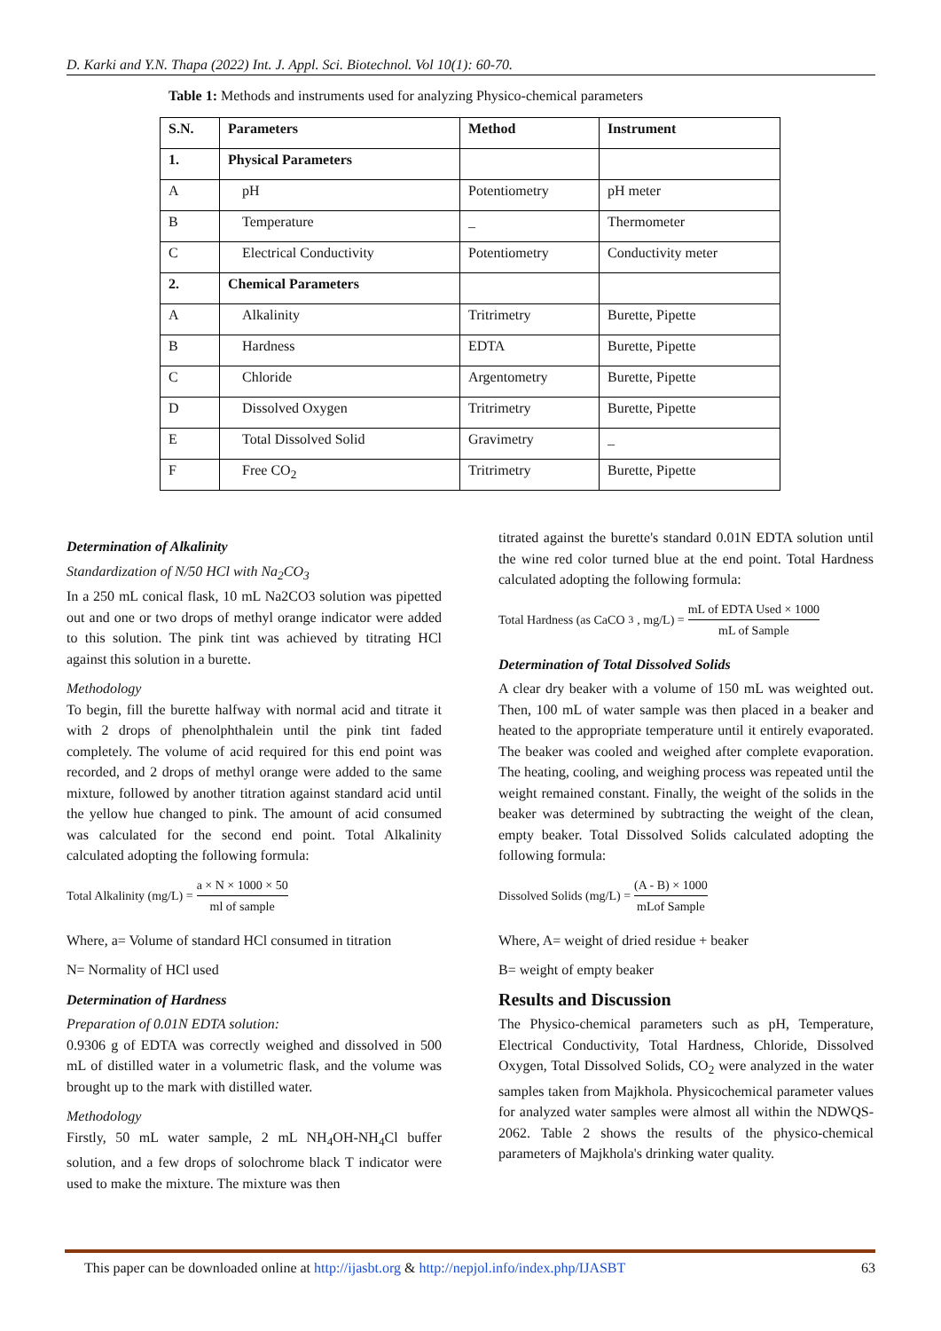D. Karki and Y.N. Thapa (2022) Int. J. Appl. Sci. Biotechnol. Vol 10(1): 60-70.
Table 1: Methods and instruments used for analyzing Physico-chemical parameters
| S.N. | Parameters | Method | Instrument |
| --- | --- | --- | --- |
| 1. | Physical Parameters | | |
| A | pH | Potentiometry | pH meter |
| B | Temperature | _ | Thermometer |
| C | Electrical Conductivity | Potentiometry | Conductivity meter |
| 2. | Chemical Parameters | | |
| A | Alkalinity | Tritrimetry | Burette, Pipette |
| B | Hardness | EDTA | Burette, Pipette |
| C | Chloride | Argentometry | Burette, Pipette |
| D | Dissolved Oxygen | Tritrimetry | Burette, Pipette |
| E | Total Dissolved Solid | Gravimetry | _ |
| F | Free CO<sub>2</sub> | Tritrimetry | Burette, Pipette |
Determination of Alkalinity
Standardization of N/50 HCl with Na<sub>2</sub>CO<sub>3</sub>
In a 250 mL conical flask, 10 mL Na2CO3 solution was pipetted out and one or two drops of methyl orange indicator were added to this solution. The pink tint was achieved by titrating HCl against this solution in a burette.
Methodology
To begin, fill the burette halfway with normal acid and titrate it with 2 drops of phenolphthalein until the pink tint faded completely. The volume of acid required for this end point was recorded, and 2 drops of methyl orange were added to the same mixture, followed by another titration against standard acid until the yellow hue changed to pink. The amount of acid consumed was calculated for the second end point. Total Alkalinity calculated adopting the following formula:
Total Alkalinity (mg/L) = a × N × 1000 × 50 ml of sample
Where, a= Volume of standard HCl consumed in titration
N= Normality of HCl used
Determination of Hardness
Preparation of 0.01N EDTA solution:
0.9306 g of EDTA was correctly weighed and dissolved in 500 mL of distilled water in a volumetric flask, and the volume was brought up to the mark with distilled water.
Methodology
Firstly, 50 mL water sample, 2 mL NH<sub>4</sub>OH-NH<sub>4</sub>Cl buffer solution, and a few drops of solochrome black T indicator were used to make the mixture. The mixture was then
titrated against the burette's standard 0.01N EDTA solution until the wine red color turned blue at the end point. Total Hardness calculated adopting the following formula:
Total Hardness (as CaCO<sub>3</sub>, mg/L) = mL of EDTA Used × 1000 mL of Sample
Determination of Total Dissolved Solids
A clear dry beaker with a volume of 150 mL was weighted out. Then, 100 mL of water sample was then placed in a beaker and heated to the appropriate temperature until it entirely evaporated. The beaker was cooled and weighed after complete evaporation. The heating, cooling, and weighing process was repeated until the weight remained constant. Finally, the weight of the solids in the beaker was determined by subtracting the weight of the clean, empty beaker. Total Dissolved Solids calculated adopting the following formula:
Dissolved Solids (mg/L) = (A - B) × 1000 mLof Sample
Where, A= weight of dried residue + beaker
B= weight of empty beaker
Results and Discussion
The Physico-chemical parameters such as pH, Temperature, Electrical Conductivity, Total Hardness, Chloride, Dissolved Oxygen, Total Dissolved Solids, CO<sub>2</sub> were analyzed in the water samples taken from Majkhola. Physicochemical parameter values for analyzed water samples were almost all within the NDWQS-2062. Table 2 shows the results of the physico-chemical parameters of Majkhola's drinking water quality.
This paper can be downloaded online at http://ijasbt.org & http://nepjol.info/index.php/IJASBT 63